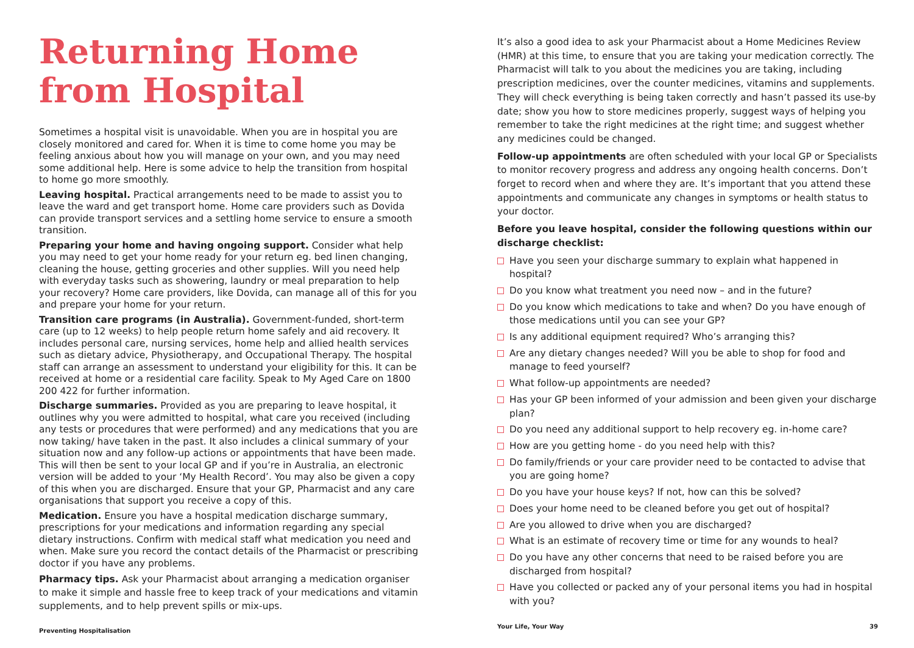Returning Home
from Hospital
Sometimes a hospital visit is unavoidable. When you are in hospital you are closely monitored and cared for. When it is time to come home you may be feeling anxious about how you will manage on your own, and you may need some additional help. Here is some advice to help the transition from hospital to home go more smoothly.
Leaving hospital. Practical arrangements need to be made to assist you to leave the ward and get transport home. Home care providers such as Dovida can provide transport services and a settling home service to ensure a smooth transition.
Preparing your home and having ongoing support. Consider what help you may need to get your home ready for your return eg. bed linen changing, cleaning the house, getting groceries and other supplies. Will you need help with everyday tasks such as showering, laundry or meal preparation to help your recovery? Home care providers, like Dovida, can manage all of this for you and prepare your home for your return.
Transition care programs (in Australia). Government-funded, short-term care (up to 12 weeks) to help people return home safely and aid recovery. It includes personal care, nursing services, home help and allied health services such as dietary advice, Physiotherapy, and Occupational Therapy. The hospital staff can arrange an assessment to understand your eligibility for this. It can be received at home or a residential care facility. Speak to My Aged Care on 1800 200 422 for further information.
Discharge summaries. Provided as you are preparing to leave hospital, it outlines why you were admitted to hospital, what care you received (including any tests or procedures that were performed) and any medications that you are now taking/ have taken in the past. It also includes a clinical summary of your situation now and any follow-up actions or appointments that have been made. This will then be sent to your local GP and if you’re in Australia, an electronic version will be added to your ‘My Health Record’. You may also be given a copy of this when you are discharged. Ensure that your GP, Pharmacist and any care organisations that support you receive a copy of this.
Medication. Ensure you have a hospital medication discharge summary, prescriptions for your medications and information regarding any special dietary instructions. Confirm with medical staff what medication you need and when. Make sure you record the contact details of the Pharmacist or prescribing doctor if you have any problems.
Pharmacy tips. Ask your Pharmacist about arranging a medication organiser to make it simple and hassle free to keep track of your medications and vitamin supplements, and to help prevent spills or mix-ups.
Preventing Hospitalisation
It’s also a good idea to ask your Pharmacist about a Home Medicines Review (HMR) at this time, to ensure that you are taking your medication correctly. The Pharmacist will talk to you about the medicines you are taking, including prescription medicines, over the counter medicines, vitamins and supplements. They will check everything is being taken correctly and hasn’t passed its use-by date; show you how to store medicines properly, suggest ways of helping you remember to take the right medicines at the right time; and suggest whether any medicines could be changed.
Follow-up appointments are often scheduled with your local GP or Specialists to monitor recovery progress and address any ongoing health concerns. Don’t forget to record when and where they are. It’s important that you attend these appointments and communicate any changes in symptoms or health status to your doctor.
Before you leave hospital, consider the following questions within our discharge checklist:
Have you seen your discharge summary to explain what happened in hospital?
Do you know what treatment you need now – and in the future?
Do you know which medications to take and when? Do you have enough of those medications until you can see your GP?
Is any additional equipment required? Who’s arranging this?
Are any dietary changes needed? Will you be able to shop for food and manage to feed yourself?
What follow-up appointments are needed?
Has your GP been informed of your admission and been given your discharge plan?
Do you need any additional support to help recovery eg. in-home care?
How are you getting home - do you need help with this?
Do family/friends or your care provider need to be contacted to advise that you are going home?
Do you have your house keys? If not, how can this be solved?
Does your home need to be cleaned before you get out of hospital?
Are you allowed to drive when you are discharged?
What is an estimate of recovery time or time for any wounds to heal?
Do you have any other concerns that need to be raised before you are discharged from hospital?
Have you collected or packed any of your personal items you had in hospital with you?
Your Life, Your Way 39